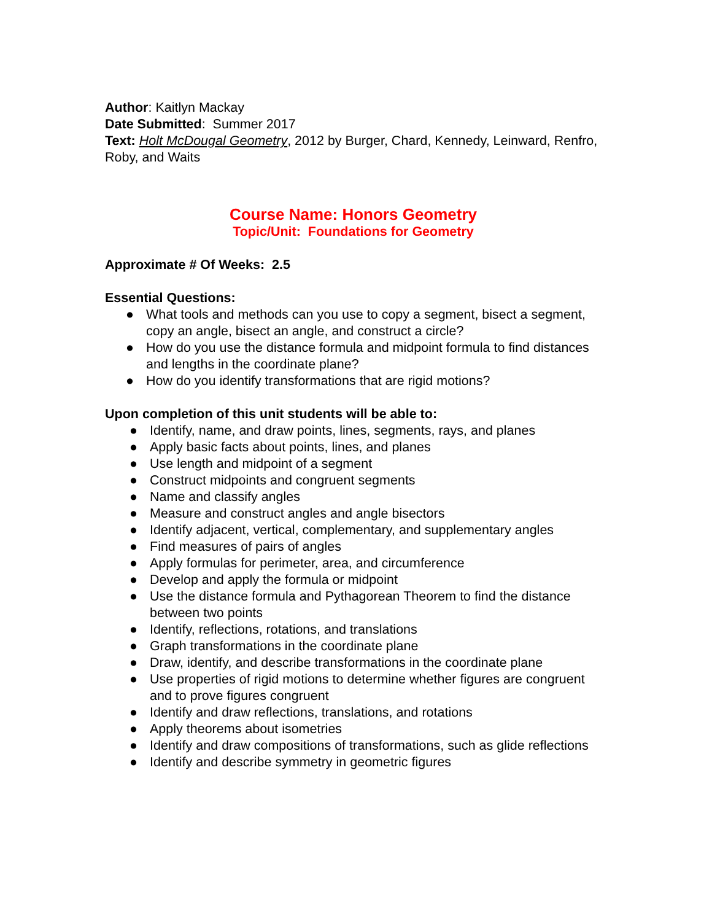Author: Kaitlyn Mackay
Date Submitted: Summer 2017
Text: Holt McDougal Geometry, 2012 by Burger, Chard, Kennedy, Leinward, Renfro, Roby, and Waits
Course Name: Honors Geometry
Topic/Unit: Foundations for Geometry
Approximate # Of Weeks: 2.5
Essential Questions:
● What tools and methods can you use to copy a segment, bisect a segment, copy an angle, bisect an angle, and construct a circle?
● How do you use the distance formula and midpoint formula to find distances and lengths in the coordinate plane?
● How do you identify transformations that are rigid motions?
Upon completion of this unit students will be able to:
● Identify, name, and draw points, lines, segments, rays, and planes
● Apply basic facts about points, lines, and planes
● Use length and midpoint of a segment
● Construct midpoints and congruent segments
● Name and classify angles
● Measure and construct angles and angle bisectors
● Identify adjacent, vertical, complementary, and supplementary angles
● Find measures of pairs of angles
● Apply formulas for perimeter, area, and circumference
● Develop and apply the formula or midpoint
● Use the distance formula and Pythagorean Theorem to find the distance between two points
● Identify, reflections, rotations, and translations
● Graph transformations in the coordinate plane
● Draw, identify, and describe transformations in the coordinate plane
● Use properties of rigid motions to determine whether figures are congruent and to prove figures congruent
● Identify and draw reflections, translations, and rotations
● Apply theorems about isometries
● Identify and draw compositions of transformations, such as glide reflections
● Identify and describe symmetry in geometric figures